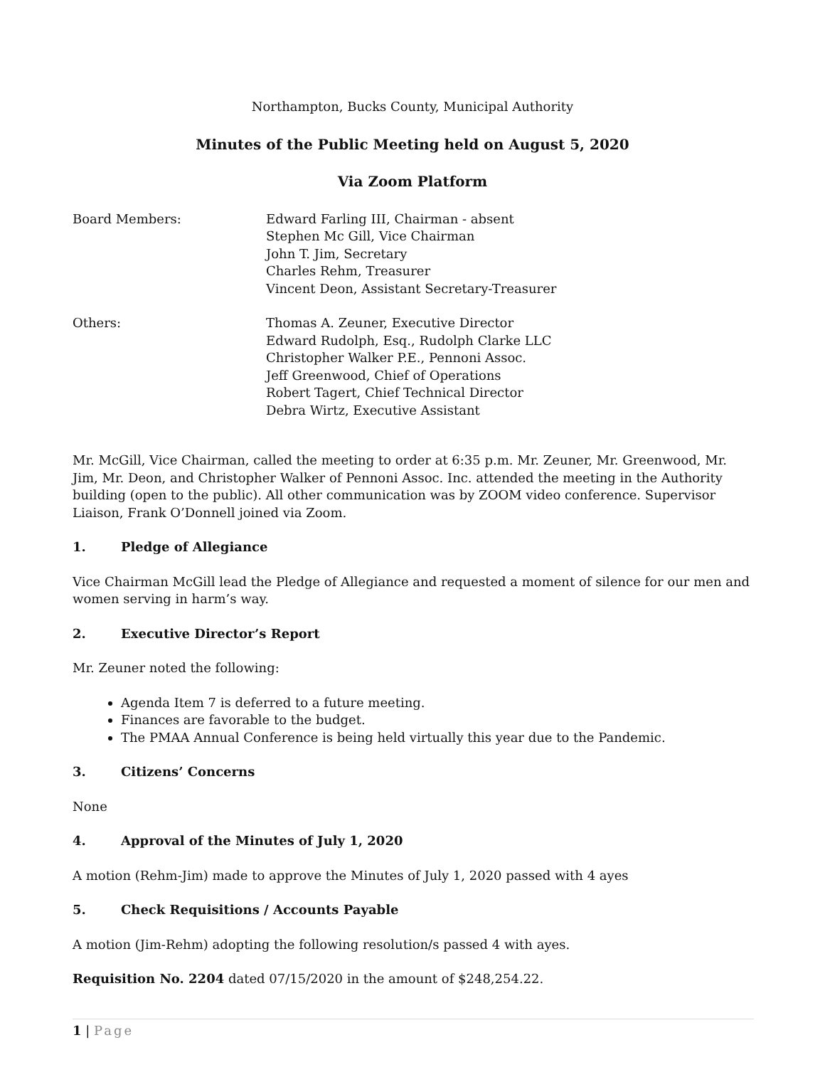Northampton, Bucks County, Municipal Authority
Minutes of the Public Meeting held on August 5, 2020
Via Zoom Platform
Board Members: Edward Farling III, Chairman - absent
Stephen Mc Gill, Vice Chairman
John T. Jim, Secretary
Charles Rehm, Treasurer
Vincent Deon, Assistant Secretary-Treasurer
Others: Thomas A. Zeuner, Executive Director
Edward Rudolph, Esq., Rudolph Clarke LLC
Christopher Walker P.E., Pennoni Assoc.
Jeff Greenwood, Chief of Operations
Robert Tagert, Chief Technical Director
Debra Wirtz, Executive Assistant
Mr. McGill, Vice Chairman, called the meeting to order at 6:35 p.m. Mr. Zeuner, Mr. Greenwood, Mr. Jim, Mr. Deon, and Christopher Walker of Pennoni Assoc. Inc. attended the meeting in the Authority building (open to the public). All other communication was by ZOOM video conference. Supervisor Liaison, Frank O’Donnell joined via Zoom.
1. Pledge of Allegiance
Vice Chairman McGill lead the Pledge of Allegiance and requested a moment of silence for our men and women serving in harm’s way.
2. Executive Director’s Report
Mr. Zeuner noted the following:
Agenda Item 7 is deferred to a future meeting.
Finances are favorable to the budget.
The PMAA Annual Conference is being held virtually this year due to the Pandemic.
3. Citizens’ Concerns
None
4. Approval of the Minutes of July 1, 2020
A motion (Rehm-Jim) made to approve the Minutes of July 1, 2020 passed with 4 ayes
5. Check Requisitions / Accounts Payable
A motion (Jim-Rehm) adopting the following resolution/s passed 4 with ayes.
Requisition No. 2204 dated 07/15/2020 in the amount of $248,254.22.
1 | Page